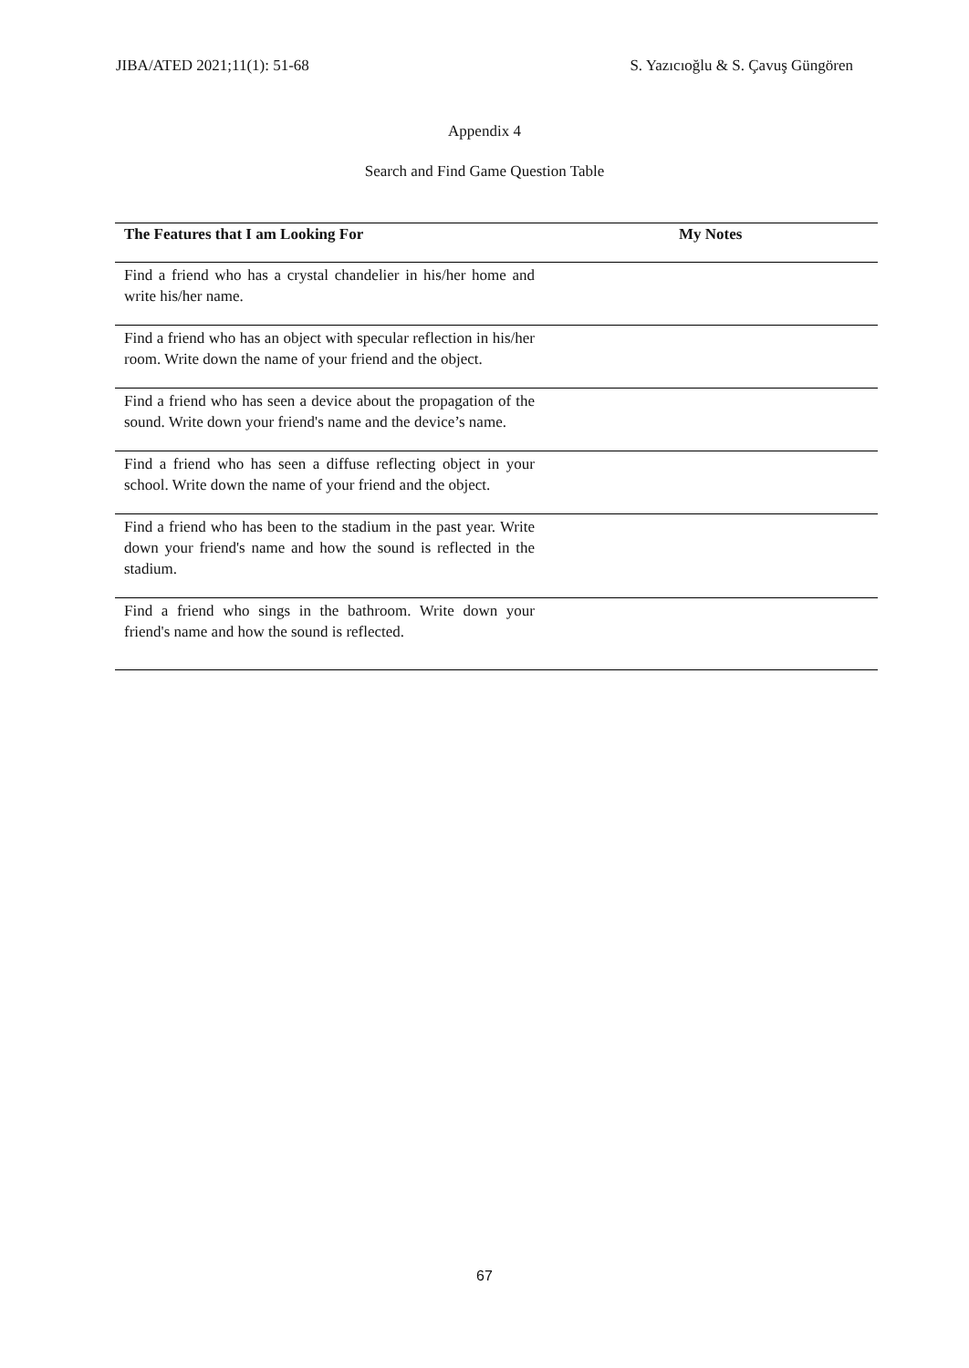JIBA/ATED 2021;11(1): 51-68 S. Yazıcıoğlu & S. Çavuş Güngören
Appendix 4
Search and Find Game Question Table
| The Features that I am Looking For | My Notes |
| --- | --- |
| Find a friend who has a crystal chandelier in his/her home and write his/her name. | |
| Find a friend who has an object with specular reflection in his/her room. Write down the name of your friend and the object. | |
| Find a friend who has seen a device about the propagation of the sound. Write down your friend's name and the device’s name. | |
| Find a friend who has seen a diffuse reflecting object in your school. Write down the name of your friend and the object. | |
| Find a friend who has been to the stadium in the past year. Write down your friend's name and how the sound is reflected in the stadium. | |
| Find a friend who sings in the bathroom. Write down your friend's name and how the sound is reflected. | |
67